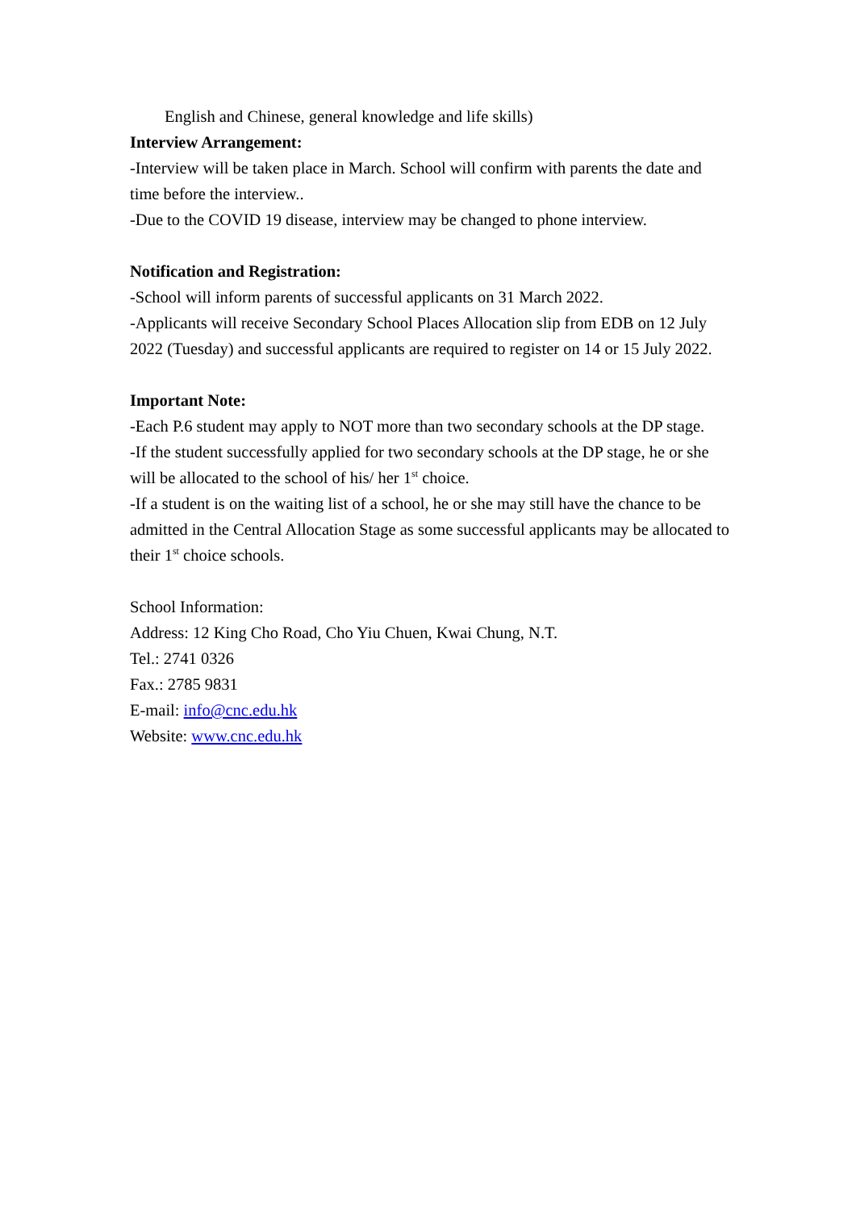English and Chinese, general knowledge and life skills)
Interview Arrangement:
-Interview will be taken place in March. School will confirm with parents the date and time before the interview..
-Due to the COVID 19 disease, interview may be changed to phone interview.
Notification and Registration:
-School will inform parents of successful applicants on 31 March 2022.
-Applicants will receive Secondary School Places Allocation slip from EDB on 12 July 2022 (Tuesday) and successful applicants are required to register on 14 or 15 July 2022.
Important Note:
-Each P.6 student may apply to NOT more than two secondary schools at the DP stage.
-If the student successfully applied for two secondary schools at the DP stage, he or she will be allocated to the school of his/ her 1<sup>st</sup> choice.
-If a student is on the waiting list of a school, he or she may still have the chance to be admitted in the Central Allocation Stage as some successful applicants may be allocated to their 1<sup>st</sup> choice schools.
School Information:
Address: 12 King Cho Road, Cho Yiu Chuen, Kwai Chung, N.T.
Tel.: 2741 0326
Fax.: 2785 9831
E-mail: info@cnc.edu.hk
Website: www.cnc.edu.hk